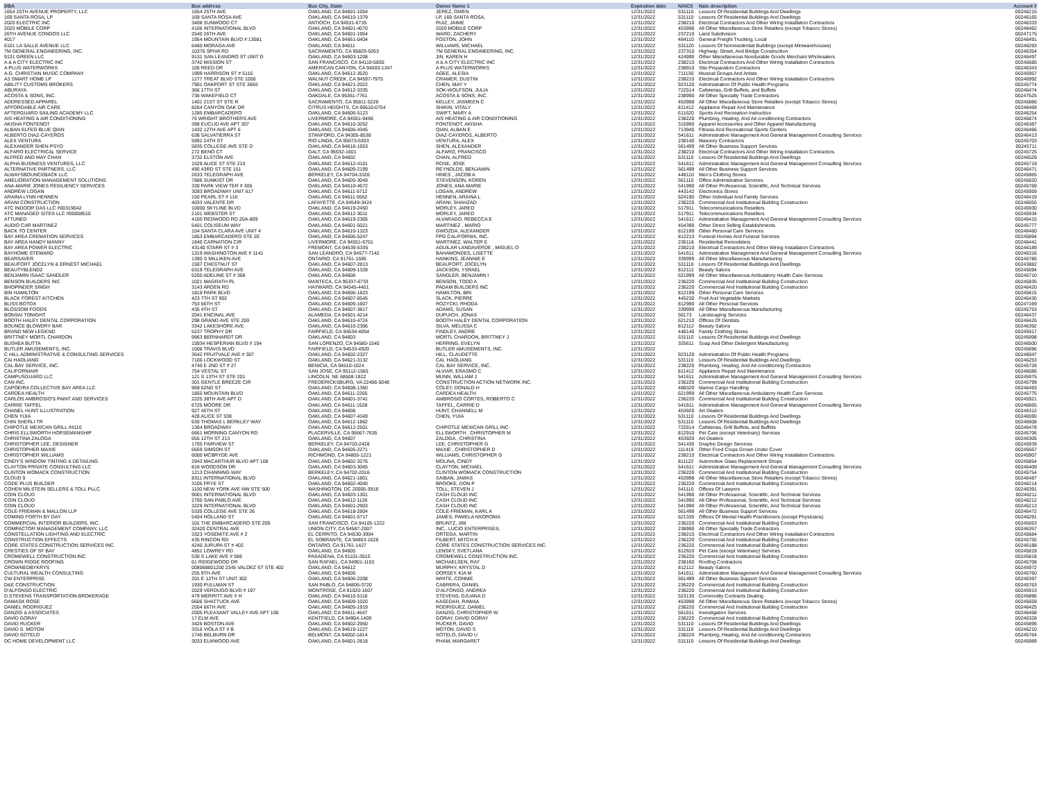| DBA | Bus address | Bus City, State | Owner Name 1 | Expiration date | NAICS | Naic description | Account # |
| --- | --- | --- | --- | --- | --- | --- | --- |
| 1654 25TH AVENUE PROPERTY, LLC | 1654 25TH AVE | OAKLAND, CA 94601-1054 | JEREZ, OWEN | 12/31/2022 | 531110 | Lessors Of Residential Buildings And Dwellings | 00246215 |
| 169 SANTA ROSA, LP | 169 SANTA ROSA AVE | OAKLAND, CA 94610-1379 | LP, 169 SANTA ROSA, | 12/31/2022 | 531110 | Lessors Of Residential Buildings And Dwellings | 00246165 |
| 2020 ELECTRIC INC | 3408 SUNWOOD CT | ANTIOCH, CA 94531-6735 | RUIZ, JAIME | 12/31/2022 | 238210 | Electrical Contractors And Other Wiring Installation Contractors | 00246333 |
| 2020 MOBILE CORP | 4106 INTERNATIONAL BLVD | OAKLAND, CA 94601-4070 | 2020 MOBILE CORP | 12/31/2022 | 453998 | All Other Miscellaneous Store Retailers (except Tobacco Stores) | 00246462 |
| 26TH AVENUE CONDOS LLC | 2540 26TH AVE | OAKLAND, CA 94601-1954 | WARD, ZACHERY | 12/31/2022 | 237210 | Land Subdivision | 00247175 |
| 4017 | 1954 MOUNTAIN BLVD # 13081 | OAKLAND, CA 94661-0404 | FOSTON, JOHN | 12/31/2022 | 484110 | General Freight Trucking, Local | 00246491 |
| 6101 LA SALLE AVENUE LLC | 6480 MORAGA AVE | OAKLAND, CA 94611 | WILLIAMS, MICHAEL | 12/31/2022 | 531120 | Lessors Of Nonresidential Buildings (except Miniwarehouses) | 00246293 |
| 7M GENERAL ENGINEERING, INC. | 10376 SPIVA RD | SACRAMENTO, CA 95829-9263 | 7M GENERAL ENGINEERING, INC. | 12/31/2022 | 237310 | Highway, Street, And Bridge Construction | 00246354 |
| 9131 GREEN LLC | 9131 SAN LEANDRO ST UNIT D | OAKLAND, CA 94603-1208 | JIN, KAREN H | 12/31/2022 | 424990 | Other Miscellaneous Nondurable Goods Merchant Wholesalers | 00246497 |
| A & A CITY ELECTRIC INC | 3742 MISSION ST | SAN FRANCISCO, CA 94110-5830 | A & A CITY ELECTRIC INC | 12/31/2022 | 238210 | Electrical Contractors And Other Wiring Installation Contractors | 00245685 |
| A PLUS WATERWORKS | 105 REED DR | AMERICAN CANYON, CA 94503-1347 | A PLUS WATERWORKS | 12/31/2022 | 238910 | Site Preparation Contractors | 00246343 |
| A.G. CHRISTIAN MUSIC COMPANY | 1999 HARRISON ST # 5116 | OAKLAND, CA 94612-3520 | AGEE, ALESIA | 12/31/2022 | 711130 | Musical Groups And Artists | 00245957 |
| A3 SMART HOME LP | 1277 TREAT BLVD STE 1000 | WALNUT CREEK, CA 94597-7975 | CRAMER, DUSTIN | 12/31/2022 | 238210 | Electrical Contractors And Other Wiring Installation Contractors | 00246992 |
| ABILITY CUSTOMS BROKERS | 7901 OAKPORT ST STE 3850 | OAKLAND, CA 94621-2022 | CHEN, MAY Y | 12/31/2022 | 923120 | Administration Of Public Health Programs | 00245774 |
| ABURAYA | 366 17TH ST | OAKLAND, CA 94612-3335 | SOK-WOLFSON, JULIA | 12/31/2022 | 722514 | Cafeterias, Grill Buffets, and Buffets | 00246474 |
| ACOSTA & SONS, INC. | 736 WAKEFIELD CT | OAKDALE, CA 95361-7761 | ACOSTA & SONS, INC. | 12/31/2022 | 238990 | All Other Specialty Trade Contractors | 00247525 |
| ADDRESSED APPAREL | 1401 21ST ST STE R | SACRAMENTO, CA 95811-5226 | KELLEY, JASMEEN C | 12/31/2022 | 453998 | All Other Miscellaneous Store Retailers (except Tobacco Stores) | 00245866 |
| AFFORDABLE AIR CARE | 8264 CANYON OAK DR | CITRUS HEIGHTS, CA 95610-0754 | SHIKIN, VITALY | 12/31/2022 | 811412 | Appliance Repair And Maintenance | 00246469 |
| AFTERGUARD SAILING ACADEMY LLC | 1285 EMBARCADERO | OAKLAND, CA 94606-5123 | SWIFT, MARY A | 12/31/2022 | 611620 | Sports And Recreation Instruction | 00246254 |
| AIS HEATING & AIR CONDITIONING | 76 WRIGHT BROTHERS AVE | LIVERMORE, CA 94551-9496 | AIS HEATING & AIR CONDITIONING | 12/31/2022 | 238220 | Plumbing, Heating, And Air-conditioning Contractors | 00245874 |
| AKISHA FONTENOT | 398 EUCLID AVE APT 307 | OAKLAND, CA 94610-3252 | FONTENOT, AKISHA | 12/31/2022 | 315990 | Apparel Accessories and Other Apparel Manufacturing | 00246387 |
| ALBAN ELFED BLUE QIAN | 1432 12TH AVE APT 6 | OAKLAND, CA 94606-4345 | QIAN, ALBAN E | 12/31/2022 | 713940 | Fitness And Recreational Sports Centers | 00246466 |
| ALBERTO DIAZ-CAYEROS | 638 SALVATIERRA ST | STANFORD, CA 94305-8538 | DIAZ-CAYEROS, ALBERTO | 12/31/2022 | 541611 | Administrative Management And General Management Consulting Services | 00246413 |
| ALEX VENTURA | 5991 24TH ST | RIO LINDA, CA 95673-5303 | VENTURA, ALEX | 12/31/2022 | 238140 | Masonry Contractors | 00245703 |
| ALEXANDER SHEN PSYD | 5835 COLLEGE AVE STE D | OAKLAND, CA 94618-1653 | SHEN, ALEXANDER | 12/31/2022 | 561499 | All Other Business Support Services | 00245711 |
| ALFARO ELECTRICAL SERVICE | 272 BENO CT | GALT, CA 95632-1601 | ALFARO, FRANCISCO | 12/31/2022 | 238210 | Electrical Contractors And Other Wiring Installation Contractors | 00245725 |
| ALFRED AND MAY CHAN | 3732 ELSTON AVE | OAKLAND, CA 94602 | CHAN, ALFRED | 12/31/2022 | 531110 | Lessors Of Residential Buildings And Dwellings | 00246529 |
| ALPHA BUSINESS VENTURES, LLC | 1529 ALICE ST STE 210 | OAKLAND, CA 94612-4101 | ROSE, JOSE | 12/31/2022 | 541611 | Administrative Management And General Management Consulting Services | 00245719 |
| ALTERNATIVE PARTNERS, LLC | 490 43RD ST STE 151 | OAKLAND, CA 94609-2199 | REYNOLDS, BENJAMIN | 12/31/2022 | 561499 | All Other Business Support Services | 00246471 |
| ALWAYSBOUNCEBACK LLC | 2633 TELEGRAPH AVE | BERKELEY, CA 94704-3320 | HINES , JACOB A | 12/31/2022 | 448110 | Men's Clothing Stores | 00245865 |
| AMELIORATION MANAGEMENT SOLUTIONS | 7886 SUNKIST DR | OAKLAND, CA 94605-3049 | STEVENSON, KOREN | 12/31/2022 | 561110 | Office Administrative Services | 00245820 |
| ANA-MARIE JONES RESILIENCY SERVICES | 330 PARK VIEW TER # 305 | OAKLAND, CA 94610-4672 | JONES, ANA-MARIE | 12/31/2022 | 541990 | All Other Professional, Scientific, And Technical Services | 00245769 |
| ANDREW LOGAN | 3093 BROADWAY UNIT 617 | OAKLAND, CA 94611-5712 | LOGAN, ANDREW | 12/31/2022 | 443142 | Electronics Stores | 00245959 |
| ARAINA LYNN HENNEN | 150 PEARL ST # 116 | OAKLAND, CA 94611-5552 | HENNEN, ARAINA L | 12/31/2022 | 624190 | Other Individual And Family Services | 00246419 |
| ARANI CONSTRUCTION | 4033 VALENTE DR | LAFAYETTE, CA 94549-3424 | ARANI, SHAHZAD | 12/31/2022 | 236220 | Commercial And Institutional Building Construction | 00246055 |
| ATC INDOOR DAS LLC #00319042 | 10000 SKYLINE BLVD | OAKLAND, CA 94619-2450 | MORLEY, JARED | 12/31/2022 | 517911 | Telecommunications Resellers | 00245930 |
| ATC MANAGED SITES LLC #00008510 | 2101 WEBSTER ST | OAKLAND, CA 94612-3011 | MORLEY, JARED | 12/31/2022 | 517911 | Telecommunications Resellers | 00245934 |
| ATTUNED | 4100 REDWOOD RD 20A-809 | OAKLAND, CA 94619-2305 | ALVARADO, REBECCA E | 12/31/2022 | 541611 | Administrative Management And General Management Consulting Services | 00246415 |
| AUDIO CAR MARTINEZ | 5401 COLISEUM WAY | OAKLAND, CA 94601-5021 | MARTINEZ , MARIO | 12/31/2022 | 454390 | Other Direct Selling Establishments | 00245777 |
| BACK TO CENTER | 154 SANTA CLARA AVE UNIT 4 | OAKLAND, CA 94610-1323 | GWOZDA, ALEXANDER | 12/31/2022 | 812199 | Other Personal Care Services | 00246460 |
| BAY AREA CREMATION SERVICES | 1853 EMBARCADERO STE 2E | OAKLAND, CA 94606-5247 | FPG CALIFORNIA, INC. | 12/31/2022 | 812210 | Funeral Homes And Funeral Services | 00245894 |
| BAY AREA HANDY MANNY | 1840 CARNATION CIR | LIVERMORE, CA 94551-6701 | MARTINEZ, WALTER E | 12/31/2022 | 236118 | Residential Remodelers | 00246441 |
| BAY AREA POWER ELECTRIC | 43140 STARR ST # 3 | FREMONT, CA 94539-5335 | AGUILAR LANDAVERDE , MIGUEL O | 12/31/2022 | 238210 | Electrical Contractors And Other Wiring Installation Contractors | 00246189 |
| BAYHOME STEWARD | 1319 WASHINGTON AVE # 1141 | SAN LEANDRO, CA 94577-7142 | BAHAMONDES, LISETTE | 12/31/2022 | 541611 | Administrative Management And General Management Consulting Services | 00246316 |
| BEARSAVER | 1390 S MILLIKEN AVE | ONTARIO, CA 91761-1585 | HANKINS, JEANNIE E | 12/31/2022 | 339999 | All Other Miscellaneous Manufacturing | 00245786 |
| BEAUFORT JOCELYN & ERNEST MICHAEL | 1507 CHESTNUT ST | OAKLAND, CA 94607-2813 | BEAUFORT, JOCELYN | 12/31/2022 | 531110 | Lessors Of Residential Buildings And Dwellings | 00243882 |
| BEAUTYBLENDZ | 6319 TELEGRAPH AVE | OAKLAND, CA 94609-1328 | JACKSON, YSRAEL | 12/31/2022 | 812112 | Beauty Salons | 00245694 |
| BENJAMIN ISAAC SANDLER | 5200 ADELINE ST # 368 | OAKLAND, CA 94608 | SANDLER, BENJAMIN I | 12/31/2022 | 621999 | All Other Miscellaneous Ambulatory Health Care Services | 00245710 |
| BENSON BUILDERS INC | 1021 MAGRATH PL | MANTECA, CA 95337-6733 | BENSON, TODD A | 12/31/2022 | 236220 | Commercial And Institutional Building Construction | 00245835 |
| BHOPINDER SINGH | 3143 ARDEN RD | HAYWARD, CA 94545-4401 | PADAM BUILDERS INC | 12/31/2022 | 236220 | Commercial And Institutional Building Construction | 00246420 |
| BIN HAMILTON | 1819 PARK BLVD | OAKLAND, CA 94606-1823 | HAMILTON, BIN | 12/31/2022 | 812199 | Other Personal Care Services | 00245815 |
| BLACK FOREST KITCHEN | 423 7TH ST 902 | OAKLAND, CA 94607-6545 | SLACK, PIERRE | 12/31/2022 | 445230 | Fruit And Vegetable Markets | 00246430 |
| BLISS BOTOX | 753 56TH ST | OAKLAND, CA 94609-1607 | ROZYCKI, RHODA | 12/31/2022 | 812990 | All Other Personal Services | 00247169 |
| BLOSSOM FOODS | 435 4TH ST | OAKLAND, CA 94607-3817 | ADAMS, SUSAN | 12/31/2022 | 339999 | All Other Miscellaneous Manufacturing | 00245753 |
| BONSAI TONIGHT | 2041 ENCINAL AVE | ALAMEDA, CA 94501-4214 | DUPUICH, JONAS | 12/31/2022 | 56173 | Landscaping Services | 00246437 |
| BOOTH HALEY DENTAL CORPORATION | 298 GRAND AVE STE 200 | OAKLAND, CA 94610-4724 | BOOTH HALEY DENTAL CORPORATION | 12/31/2022 | 621210 | Offices Of Dentists | 00246426 |
| BOUNCE BLOWDRY BAR | 3342 LAKESHORE AVE | OAKLAND, CA 94610-2306 | SILVA, MELISSA C | 12/31/2022 | 812112 | Beauty Salons | 00246392 |
| BRAND NEW LEGEND | 5237 TROPHY DR | FAIRFIELD, CA 94534-4054 | FINDLEY, ANDRE | 12/31/2022 | 448140 | Family Clothing Stores | 00245917 |
| BRITTNEY MORTL CHARDON | 9963 BERNHARDT DR | OAKLAND, CA 94603 | MORTL CHARDON, BRITTNEY J | 12/31/2022 | 531110 | Lessors Of Residential Buildings And Dwellings | 00245998 |
| BUSHEA BUTTA | 15934 HESPERIAN BLVD # 194 | SAN LORENZO, CA 94580-1540 | HERRING, EVELYN | 12/31/2022 | 325611 | Soap And Other Detergent Manufacturing | 00246500 |
| BUTLER AMUSEMENTS, INC. | 1006 TRAVIS BLVD | FAIRFIELD, CA 94533-4920 | BUTLER AMUSEMENTS, INC. | 12/31/2022 | | | 00245696 |
| C HILL ADMINISTRATIVE & CONSULTING SERVICES | 3542 FRUITVALE AVE # 307 | OAKLAND, CA 94602-2327 | HILL, CLAUDETTE | 12/31/2022 | 923120 | Administration Of Public Health Programs | 00246047 |
| CAI HAOLIANG | 7106 LOCKWOOD ST | OAKLAND, CA 94621-3132 | CAI, HAOLIANG | 12/31/2022 | 531110 | Lessors Of Residential Buildings And Dwellings | 00246253 |
| CAL BAY SERVICE, INC. | 4740 E 2ND ST # 27 | BENICIA, CA 94510-1024 | CAL BAY SERVICE, INC. | 12/31/2022 | 238220 | Plumbing, Heating, And Air-conditioning Contractors | 00245728 |
| CALIFORNIAIR | 754 VESTAL ST | SAN JOSE, CA 95112-1565 | ALVIAR, ERASMO C | 12/31/2022 | 811412 | Appliance Repair And Maintenance | 00246086 |
| CAMPUSGUARD LLC | 121 S 13TH ST STE 201 | LINCOLN, NE 68508-1922 | MUNN, WILLIAM J | 12/31/2022 | 541611 | Administrative Management And General Management Consulting Services | 00245975 |
| CAN INC. | 301 GENTLE BREEZE CIR | FREDERICKSBURG, VA 22406-5048 | CONSTRUCTION ACTION NETWORK INC. | 12/31/2022 | 236220 | Commercial And Institutional Building Construction | 00245799 |
| CAPOEIRA COLLECTIVE BAY AREA LLC | 969 62ND ST | OAKLAND, CA 94608-1360 | COLEY, DONALD H | 12/31/2022 | 488320 | Marine Cargo Handling | 00246493 |
| CARDEA HEALTH | 1850 MOUNTAIN BLVD | OAKLAND, CA 94611-2265 | CARDEA HEALTH | 12/31/2022 | 621999 | All Other Miscellaneous Ambulatory Health Care Services | 00245775 |
| CARLOS AMBROSIO'S PAINT AND SERVICES | 2225 38TH AVE APT D | OAKLAND, CA 94601-3741 | AMBROSIO CORTES, ROBERTO C | 12/31/2022 | 236220 | Commercial And Institutional Building Construction | 00245921 |
| CARRIE TAFFEL | 6725 MOORE DR | OAKLAND, CA 94611-1528 | TAFFEL, CARRIE D | 12/31/2022 | 541611 | Administrative Management And General Management Consulting Services | 00246665 |
| CHANEL HUNT ILLUSTRATION | 927 45TH ST | OAKLAND, CA 94608 | HUNT, CHANNELL M | 12/31/2022 | 453920 | Art Dealers | 00246312 |
| CHEN YIJIA | 428 ALICE ST 538 | OAKLAND, CA 94607-4349 | CHEN, YIJIA | 12/31/2022 | 531110 | Lessors Of Residential Buildings And Dwellings | 00246590 |
| CHIN SHERLI TR | 630 THOMAS L BERKLEY WAY | OAKLAND, CA 94612-1862 | | 12/31/2022 | 531110 | Lessors Of Residential Buildings And Dwellings | 00246608 |
| CHIPOTLE MEXICAN GRILL #4110 | 1304 BROADWAY | OAKLAND, CA 94612-2501 | CHIPOTLE MEXICAN GRILL INC | 12/31/2022 | 722514 | Cafeterias, Grill Buffets, and Buffets | 00246478 |
| CHRIS ELLSWORTH HORSEMANSHIP | 6661 MORNING CANYON RD | PLACERVILLE, CA 95667-7635 | ELLSWORTH , CHRISTOPHER M | 12/31/2022 | 812910 | Pet Care (except Veterinary) Services | 00245706 |
| CHRISTINA ZALOGA | 655 12TH ST 213 | OAKLAND, CA 94607 | ZALOGA , CHRISTINA | 12/31/2022 | 453920 | Art Dealers | 00246305 |
| CHRISTOPHER LEE, DESIGNER | 1705 FAIRVIEW ST | BERKELEY, CA 94703-2428 | LEE, CHRISTOPHER G | 12/31/2022 | 541430 | Graphic Design Services | 00245939 |
| CHRISTOPHER MAXIE | 6559 SIMSON ST | OAKLAND, CA 94605-2271 | MAXIE , CHRISTOPHER D | 12/31/2022 | 111419 | Other Food Crops Grown Under Cover | 00245667 |
| CHRISTOPHER WILLIAMS | 6000 MCBRYDE AVE | RICHMOND, CA 94805-1221 | WILLIAMS, CHRISTOPHER G | 12/31/2022 | 238210 | Electrical Contractors And Other Wiring Installation Contractors | 00245907 |
| CINDY'S WINDOW TINTING & DETAILING | 2943 MACARTHUR BLVD APT 108 | OAKLAND, CA 94602-3276 | MOLINA, CINDY | 12/31/2022 | 811122 | Automotive Glass Replacement Shops | 00245854 |
| CLAYTON PRIVATE CONSULTING LLC | 818 WOODSON DR | OAKLAND, CA 94603-3065 | CLAYTON, MICHAEL | 12/31/2022 | 541611 | Administrative Management And General Management Consulting Services | 00246409 |
| CLINTON WOMACK CONSTRUCTION | 1213 CHANNING WAY | BERKELEY, CA 94702-2016 | CLINTON WOMACK CONSTRUCTION | 12/31/2022 | 236220 | Commercial And Institutional Building Construction | 00245754 |
| CLOUD 9 | 8311 INTERNATIONAL BLVD | OAKLAND, CA 94621-1801 | SAIBAN, JAWAS | 12/31/2022 | 453998 | All Other Miscellaneous Store Retailers (except Tobacco Stores) | 00246487 |
| CODE PLUS BUILDER | 3105 FRYE ST | OAKLAND, CA 94602-4040 | BROOKE, DON P | 12/31/2022 | 236220 | Commercial And Institutional Building Construction | 00246214 |
| COHEN MILSTEIN SELLERS & TOLL PLLC | 1100 NEW YORK AVE NW STE 500 | WASHINGTON, DC 20005-3918 | TOLL, STEVEN J | 12/31/2022 | 541110 | Offices Of Lawyers | 00246391 |
| COIN CLOUD | 9001 INTERNATIONAL BLVD | OAKLAND, CA 94603-1301 | CASH CLOUD INC | 12/31/2022 | 541990 | All Other Professional, Scientific, And Technical Services | 00246211 |
| COIN CLOUD | 2700 SAN PABLO AVE | OAKLAND, CA 94612-1126 | CASH CLOUD INC | 12/31/2022 | 541990 | All Other Professional, Scientific, And Technical Services | 00246212 |
| COIN CLOUD | 3229 INTERNATIONAL BLVD | OAKLAND, CA 94601-2903 | CASH CLOUD INC | 12/31/2022 | 541990 | All Other Professional, Scientific, And Technical Services | 00246213 |
| COLE-FRIEMAN & MALLON LLP | 5335 COLLEGE AVE STE 26 | OAKLAND, CA 94618-2804 | COLE-FRIEMAN, KARL A | 12/31/2022 | 561499 | All Other Business Support Services | 00246472 |
| COMING FORTH BY DAY | 5404 HOLLAND ST | OAKLAND, CA 94601-5717 | JAMES, PAMELA NSOROMA | 12/31/2022 | 621330 | Offices Of Mental Health Practitioners (except Physicians) | 00246291 |
| COMMERCIAL INTERIOR BUILDERS, INC. | 101 THE EMBARCADERO STE 205 | SAN FRANCISCO, CA 94105-1222 | BRUNTZ, JIM | 12/31/2022 | 236220 | Commercial And Institutional Building Construction | 00245663 |
| COMPACTOR MANAGEMENT COMPANY, LLC | 32420 CENTRAL AVE | UNION CITY, CA 94587-2007 | INC., LUCIO ENTERPRISES, | 12/31/2022 | 238990 | All Other Specialty Trade Contractors | 00246357 |
| CONSTELLATION LIGHTING AND ELECTRIC | 3323 YOSEMITE AVE # 2 | EL CERRITO, CA 94530-3904 | ORTEGA, MARTIN | 12/31/2022 | 238210 | Electrical Contractors And Other Wiring Installation Contractors | 00245684 |
| CONSTRUCTION EFFECTS | 435 RINCON RD | EL SOBRANTE, CA 94803-1628 | FILBERT, MITCH K | 12/31/2022 | 236220 | Commercial And Institutional Building Construction | 00245755 |
| CORE STATES CONSTRUCTION SERVICES INC. | 4240 JURUPA ST # 402 | ONTARIO, CA 91761-1427 | CORE STATES CONSTRUCTION SERVICES INC. | 12/31/2022 | 236220 | Commercial And Institutional Building Construction | 00246188 |
| CRESTIES OF SF BAY | 4851 LOWREY RD | OAKLAND, CA 94605 | LENSKY, SVETLANA | 12/31/2022 | 812910 | Pet Care (except Veterinary) Services | 00245819 |
| CROMEWELL CONSTRUCTION INC. | 530 S LAKE AVE # 588 | PASADENA, CA 91101-3515 | CROMEWELL CONSTRUCTION INC. | 12/31/2022 | 236220 | Commercial And Institutional Building Construction | 00245818 |
| CROWN RIDGE ROOFING | 61 RIDGEWOOD DR | SAN RAFAEL, CA 94901-1153 | MICHAELSEN, RAY | 12/31/2022 | 238160 | Roofing Contractors | 00245708 |
| CROWNEDBYKRYS | 008068801200 2345 VALDEZ ST STE 402 | OAKLAND, CA 94612 | MURPHY, KRYSTAL D | 12/31/2022 | 812112 | Beauty Salons | 00245972 |
| CULTURAL WEALTH CONSULTING | 255 9TH AVE | OAKLAND, CA 94606 | DORSEY, KIA M | 12/31/2022 | 541611 | Administrative Management And General Management Consulting Services | 00245760 |
| CW ENTERPRISE | 201 E 12TH ST UNIT 302 | OAKLAND, CA 94606-2208 | WHITE, CONNIE | 12/31/2022 | 561499 | All Other Business Support Services | 00246397 |
| D&E CONSTRUCTION | 1930 PULLMAN ST | SAN PABLO, CA 94806-3720 | CABRERA, DANIEL | 12/31/2022 | 236220 | Commercial And Institutional Building Construction | 00245763 |
| D'ALFONSO ELECTRIC | 2029 VERDUGO BLVD # 197 | MONTROSE, CA 91020-1607 | D'ALFONSO, ANDREA | 12/31/2022 | 236220 | Commercial And Institutional Building Construction | 00245913 |
| D.STEVENS TRANSPORTATION BROKERAGE | 479 MERRITT AVE # H | OAKLAND, CA 94610-5118 | STEVENS, DJUANA D | 12/31/2022 | 523130 | Commodity Contracts Dealing | 00245896 |
| DAMASK ROSE | 6606 SHATTUCK AVE | OAKLAND, CA 94609-1020 | KASEDAH, RAWAA | 12/31/2022 | 453998 | All Other Miscellaneous Store Retailers (except Tobacco Stores) | 00245659 |
| DANIEL RODRIGUEZ | 2504 66TH AVE | OAKLAND, CA 94605-1919 | RODRIGUEZ, DANIEL | 12/31/2022 | 236220 | Commercial And Institutional Building Construction | 00246425 |
| DANZIG & ASSOCIATES | 2005 PLEASANT VALLEY AVE APT 106 | OAKLAND, CA 94611-4647 | DANZIG, CHRISTOPHER W | 12/31/2022 | 561611 | Investigation Services | 00246468 |
| DAVID GORAY | 17 ELM AVE | KENTFIELD, CA 94904-1409 | GORAY, DAVID GORAY | 12/31/2022 | 236220 | Commercial And Institutional Building Construction | 00246328 |
| DAVID RUCKER | 3426 BOSTON AVE | OAKLAND, CA 94602-2950 | RUCKER, DAVID | 12/31/2022 | 531110 | Lessors Of Residential Buildings And Dwellings | 00245899 |
| DAVID S. MOTON | 3316 VIOLA ST # B | OAKLAND, CA 94619-1227 | MOTON, DAVID S | 12/31/2022 | 531110 | Lessors Of Residential Buildings And Dwellings | 00246210 |
| DAVID SOTELO | 1740 BELBURN DR | BELMONT, CA 94002-1814 | SOTELO, DAVID U | 12/31/2022 | 238220 | Plumbing, Heating, And Air-conditioning Contractors | 00245764 |
| DC HOME DEVELOPMENT LLC | 3033 ELMWOOD AVE | OAKLAND, CA 94601-2818 | PHAM, MARGARET | 12/31/2022 | 531110 | Lessors Of Residential Buildings And Dwellings | 00245989 |